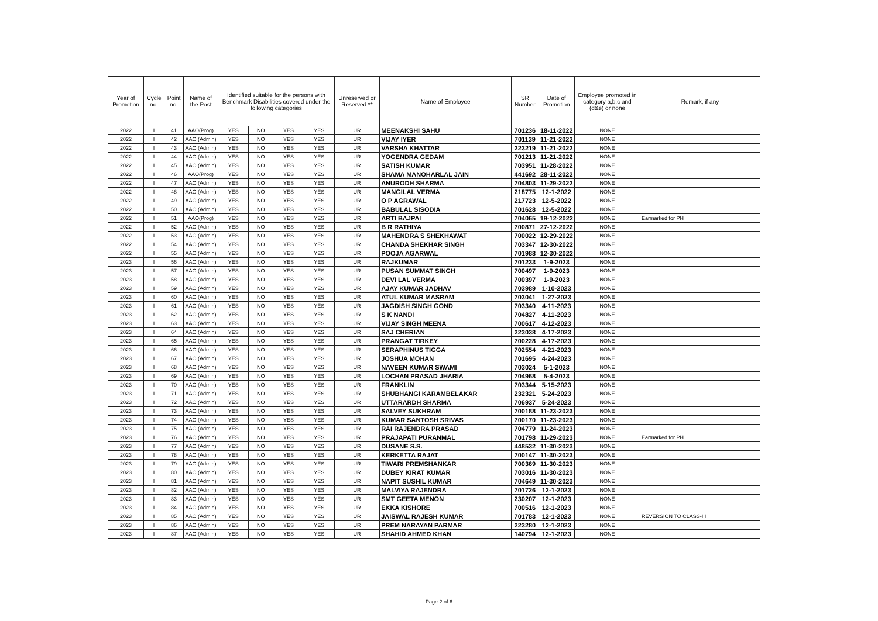| Year of Promotion | Cycle no. | Point no. | Name of the Post | Identified suitable for the persons with Benchmark Disabilities covered under the following categories | | | | Unreserved or Reserved ** | Name of Employee | SR Number | Date of Promotion | Employee promoted in category a,b,c and (d&e) or none | Remark, if any |
| --- | --- | --- | --- | --- | --- | --- | --- | --- | --- | --- | --- | --- | --- |
| 2022 | I | 41 | AAO(Prog) | YES | NO | YES | YES | UR | MEENAKSHI SAHU | 701236 | 18-11-2022 | NONE | |
| 2022 | I | 42 | AAO (Admin) | YES | NO | YES | YES | UR | VIJAY IYER | 701139 | 11-21-2022 | NONE | |
| 2022 | I | 43 | AAO (Admin) | YES | NO | YES | YES | UR | VARSHA KHATTAR | 223219 | 11-21-2022 | NONE | |
| 2022 | I | 44 | AAO (Admin) | YES | NO | YES | YES | UR | YOGENDRA GEDAM | 701213 | 11-21-2022 | NONE | |
| 2022 | I | 45 | AAO (Admin) | YES | NO | YES | YES | UR | SATISH KUMAR | 703951 | 11-28-2022 | NONE | |
| 2022 | I | 46 | AAO(Prog) | YES | NO | YES | YES | UR | SHAMA MANOHARLAL JAIN | 441692 | 28-11-2022 | NONE | |
| 2022 | I | 47 | AAO (Admin) | YES | NO | YES | YES | UR | ANURODH SHARMA | 704803 | 11-29-2022 | NONE | |
| 2022 | I | 48 | AAO (Admin) | YES | NO | YES | YES | UR | MANGILAL VERMA | 218775 | 12-1-2022 | NONE | |
| 2022 | I | 49 | AAO (Admin) | YES | NO | YES | YES | UR | O P AGRAWAL | 217723 | 12-5-2022 | NONE | |
| 2022 | I | 50 | AAO (Admin) | YES | NO | YES | YES | UR | BABULAL SISODIA | 701628 | 12-5-2022 | NONE | |
| 2022 | I | 51 | AAO(Prog) | YES | NO | YES | YES | UR | ARTI BAJPAI | 704065 | 19-12-2022 | NONE | Earmarked for PH |
| 2022 | I | 52 | AAO (Admin) | YES | NO | YES | YES | UR | B R RATHIYA | 700871 | 27-12-2022 | NONE | |
| 2022 | I | 53 | AAO (Admin) | YES | NO | YES | YES | UR | MAHENDRA S SHEKHAWAT | 700022 | 12-29-2022 | NONE | |
| 2022 | I | 54 | AAO (Admin) | YES | NO | YES | YES | UR | CHANDA SHEKHAR SINGH | 703347 | 12-30-2022 | NONE | |
| 2022 | I | 55 | AAO (Admin) | YES | NO | YES | YES | UR | POOJA AGARWAL | 701988 | 12-30-2022 | NONE | |
| 2023 | I | 56 | AAO (Admin) | YES | NO | YES | YES | UR | RAJKUMAR | 701233 | 1-9-2023 | NONE | |
| 2023 | I | 57 | AAO (Admin) | YES | NO | YES | YES | UR | PUSAN SUMMAT SINGH | 700497 | 1-9-2023 | NONE | |
| 2023 | I | 58 | AAO (Admin) | YES | NO | YES | YES | UR | DEVI LAL VERMA | 700397 | 1-9-2023 | NONE | |
| 2023 | I | 59 | AAO (Admin) | YES | NO | YES | YES | UR | AJAY KUMAR JADHAV | 703989 | 1-10-2023 | NONE | |
| 2023 | I | 60 | AAO (Admin) | YES | NO | YES | YES | UR | ATUL KUMAR MASRAM | 703041 | 1-27-2023 | NONE | |
| 2023 | I | 61 | AAO (Admin) | YES | NO | YES | YES | UR | JAGDISH SINGH GOND | 703340 | 4-11-2023 | NONE | |
| 2023 | I | 62 | AAO (Admin) | YES | NO | YES | YES | UR | S K NANDI | 704827 | 4-11-2023 | NONE | |
| 2023 | I | 63 | AAO (Admin) | YES | NO | YES | YES | UR | VIJAY SINGH MEENA | 700617 | 4-12-2023 | NONE | |
| 2023 | I | 64 | AAO (Admin) | YES | NO | YES | YES | UR | SAJ CHERIAN | 223038 | 4-17-2023 | NONE | |
| 2023 | I | 65 | AAO (Admin) | YES | NO | YES | YES | UR | PRANGAT TIRKEY | 700228 | 4-17-2023 | NONE | |
| 2023 | I | 66 | AAO (Admin) | YES | NO | YES | YES | UR | SERAPHINUS TIGGA | 702554 | 4-21-2023 | NONE | |
| 2023 | I | 67 | AAO (Admin) | YES | NO | YES | YES | UR | JOSHUA MOHAN | 701695 | 4-24-2023 | NONE | |
| 2023 | I | 68 | AAO (Admin) | YES | NO | YES | YES | UR | NAVEEN KUMAR SWAMI | 703024 | 5-1-2023 | NONE | |
| 2023 | I | 69 | AAO (Admin) | YES | NO | YES | YES | UR | LOCHAN PRASAD JHARIA | 704968 | 5-4-2023 | NONE | |
| 2023 | I | 70 | AAO (Admin) | YES | NO | YES | YES | UR | FRANKLIN | 703344 | 5-15-2023 | NONE | |
| 2023 | I | 71 | AAO (Admin) | YES | NO | YES | YES | UR | SHUBHANGI KARAMBELAKAR | 232321 | 5-24-2023 | NONE | |
| 2023 | I | 72 | AAO (Admin) | YES | NO | YES | YES | UR | UTTARARDH SHARMA | 706937 | 5-24-2023 | NONE | |
| 2023 | I | 73 | AAO (Admin) | YES | NO | YES | YES | UR | SALVEY SUKHRAM | 700188 | 11-23-2023 | NONE | |
| 2023 | I | 74 | AAO (Admin) | YES | NO | YES | YES | UR | KUMAR SANTOSH SRIVAS | 700170 | 11-23-2023 | NONE | |
| 2023 | I | 75 | AAO (Admin) | YES | NO | YES | YES | UR | RAI RAJENDRA PRASAD | 704779 | 11-24-2023 | NONE | |
| 2023 | I | 76 | AAO (Admin) | YES | NO | YES | YES | UR | PRAJAPATI PURANMAL | 701798 | 11-29-2023 | NONE | Earmarked for PH |
| 2023 | I | 77 | AAO (Admin) | YES | NO | YES | YES | UR | DUSANE S.S. | 448532 | 11-30-2023 | NONE | |
| 2023 | I | 78 | AAO (Admin) | YES | NO | YES | YES | UR | KERKETTA RAJAT | 700147 | 11-30-2023 | NONE | |
| 2023 | I | 79 | AAO (Admin) | YES | NO | YES | YES | UR | TIWARI PREMSHANKAR | 700369 | 11-30-2023 | NONE | |
| 2023 | I | 80 | AAO (Admin) | YES | NO | YES | YES | UR | DUBEY KIRAT KUMAR | 703016 | 11-30-2023 | NONE | |
| 2023 | I | 81 | AAO (Admin) | YES | NO | YES | YES | UR | NAPIT SUSHIL KUMAR | 704649 | 11-30-2023 | NONE | |
| 2023 | I | 82 | AAO (Admin) | YES | NO | YES | YES | UR | MALVIYA RAJENDRA | 701726 | 12-1-2023 | NONE | |
| 2023 | I | 83 | AAO (Admin) | YES | NO | YES | YES | UR | SMT GEETA MENON | 230207 | 12-1-2023 | NONE | |
| 2023 | I | 84 | AAO (Admin) | YES | NO | YES | YES | UR | EKKA KISHORE | 700516 | 12-1-2023 | NONE | |
| 2023 | I | 85 | AAO (Admin) | YES | NO | YES | YES | UR | JAISWAL RAJESH KUMAR | 701783 | 12-1-2023 | NONE | REVERSION TO CLASS-III |
| 2023 | I | 86 | AAO (Admin) | YES | NO | YES | YES | UR | PREM NARAYAN PARMAR | 223280 | 12-1-2023 | NONE | |
| 2023 | I | 87 | AAO (Admin) | YES | NO | YES | YES | UR | SHAHID AHMED KHAN | 140794 | 12-1-2023 | NONE | |
Page 2 of 6